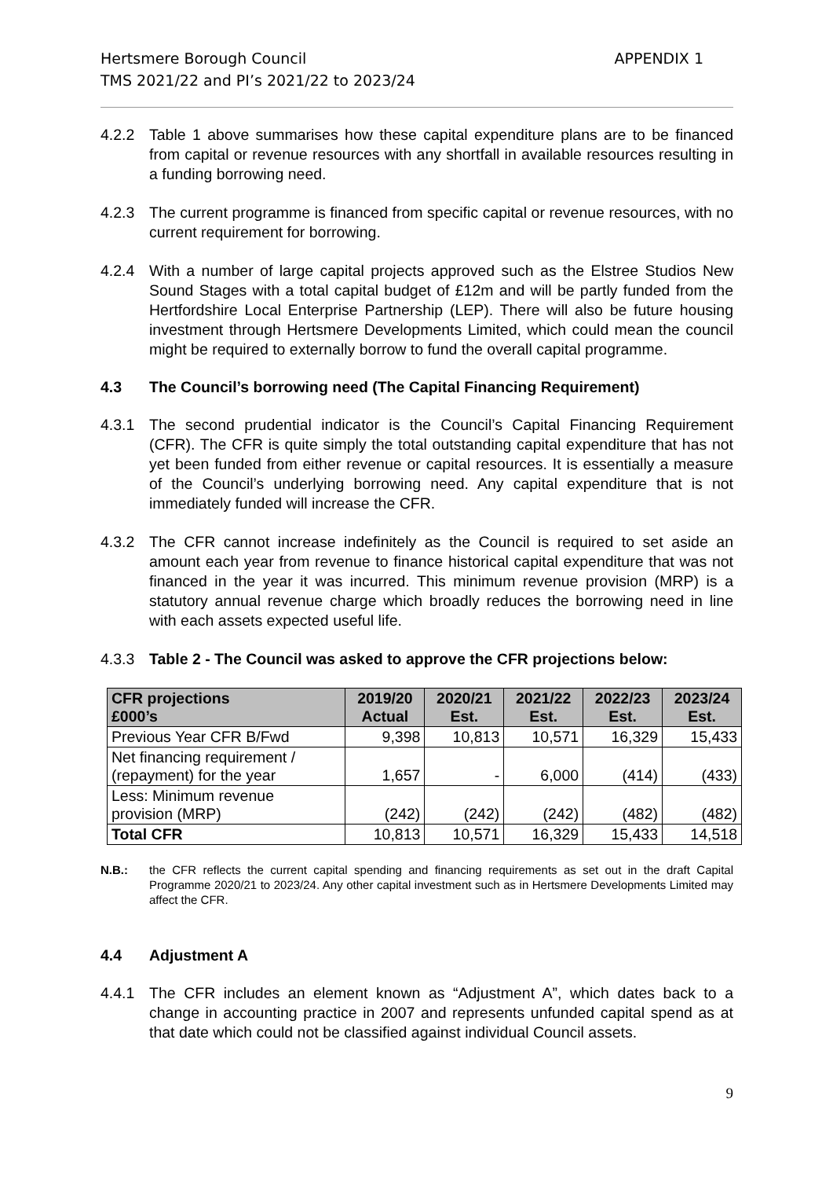Hertsmere Borough Council
TMS 2021/22 and PI’s 2021/22 to 2023/24
APPENDIX 1
4.2.2 Table 1 above summarises how these capital expenditure plans are to be financed from capital or revenue resources with any shortfall in available resources resulting in a funding borrowing need.
4.2.3 The current programme is financed from specific capital or revenue resources, with no current requirement for borrowing.
4.2.4 With a number of large capital projects approved such as the Elstree Studios New Sound Stages with a total capital budget of £12m and will be partly funded from the Hertfordshire Local Enterprise Partnership (LEP). There will also be future housing investment through Hertsmere Developments Limited, which could mean the council might be required to externally borrow to fund the overall capital programme.
4.3 The Council’s borrowing need (The Capital Financing Requirement)
4.3.1 The second prudential indicator is the Council’s Capital Financing Requirement (CFR). The CFR is quite simply the total outstanding capital expenditure that has not yet been funded from either revenue or capital resources. It is essentially a measure of the Council’s underlying borrowing need. Any capital expenditure that is not immediately funded will increase the CFR.
4.3.2 The CFR cannot increase indefinitely as the Council is required to set aside an amount each year from revenue to finance historical capital expenditure that was not financed in the year it was incurred. This minimum revenue provision (MRP) is a statutory annual revenue charge which broadly reduces the borrowing need in line with each assets expected useful life.
4.3.3 Table 2 - The Council was asked to approve the CFR projections below:
| CFR projections £000’s | 2019/20 Actual | 2020/21 Est. | 2021/22 Est. | 2022/23 Est. | 2023/24 Est. |
| --- | --- | --- | --- | --- | --- |
| Previous Year CFR B/Fwd | 9,398 | 10,813 | 10,571 | 16,329 | 15,433 |
| Net financing requirement / (repayment) for the year | 1,657 | - | 6,000 | (414) | (433) |
| Less: Minimum revenue provision (MRP) | (242) | (242) | (242) | (482) | (482) |
| Total CFR | 10,813 | 10,571 | 16,329 | 15,433 | 14,518 |
N.B.: the CFR reflects the current capital spending and financing requirements as set out in the draft Capital Programme 2020/21 to 2023/24. Any other capital investment such as in Hertsmere Developments Limited may affect the CFR.
4.4 Adjustment A
4.4.1 The CFR includes an element known as “Adjustment A”, which dates back to a change in accounting practice in 2007 and represents unfunded capital spend as at that date which could not be classified against individual Council assets.
9